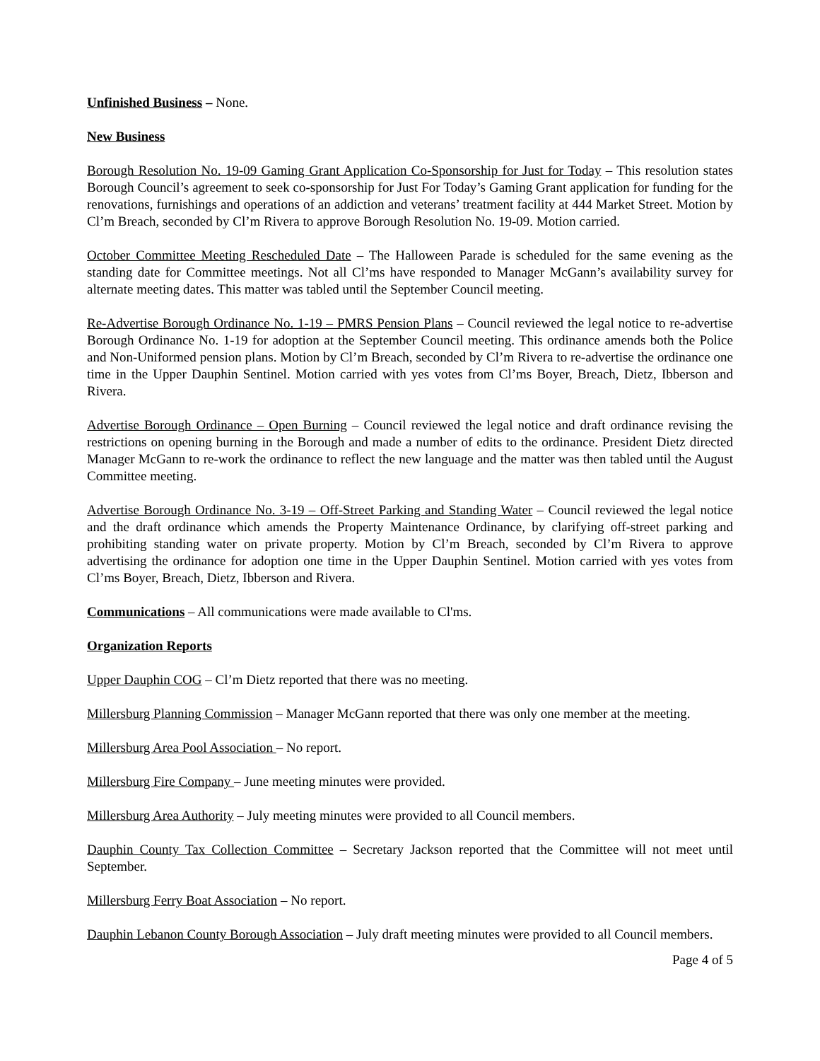Unfinished Business – None.
New Business
Borough Resolution No. 19-09 Gaming Grant Application Co-Sponsorship for Just for Today – This resolution states Borough Council’s agreement to seek co-sponsorship for Just For Today’s Gaming Grant application for funding for the renovations, furnishings and operations of an addiction and veterans’ treatment facility at 444 Market Street. Motion by Cl’m Breach, seconded by Cl’m Rivera to approve Borough Resolution No. 19-09. Motion carried.
October Committee Meeting Rescheduled Date – The Halloween Parade is scheduled for the same evening as the standing date for Committee meetings. Not all Cl’ms have responded to Manager McGann’s availability survey for alternate meeting dates. This matter was tabled until the September Council meeting.
Re-Advertise Borough Ordinance No. 1-19 – PMRS Pension Plans – Council reviewed the legal notice to re-advertise Borough Ordinance No. 1-19 for adoption at the September Council meeting. This ordinance amends both the Police and Non-Uniformed pension plans. Motion by Cl’m Breach, seconded by Cl’m Rivera to re-advertise the ordinance one time in the Upper Dauphin Sentinel. Motion carried with yes votes from Cl’ms Boyer, Breach, Dietz, Ibberson and Rivera.
Advertise Borough Ordinance – Open Burning – Council reviewed the legal notice and draft ordinance revising the restrictions on opening burning in the Borough and made a number of edits to the ordinance. President Dietz directed Manager McGann to re-work the ordinance to reflect the new language and the matter was then tabled until the August Committee meeting.
Advertise Borough Ordinance No. 3-19 – Off-Street Parking and Standing Water – Council reviewed the legal notice and the draft ordinance which amends the Property Maintenance Ordinance, by clarifying off-street parking and prohibiting standing water on private property. Motion by Cl’m Breach, seconded by Cl’m Rivera to approve advertising the ordinance for adoption one time in the Upper Dauphin Sentinel. Motion carried with yes votes from Cl’ms Boyer, Breach, Dietz, Ibberson and Rivera.
Communications – All communications were made available to Cl'ms.
Organization Reports
Upper Dauphin COG – Cl’m Dietz reported that there was no meeting.
Millersburg Planning Commission – Manager McGann reported that there was only one member at the meeting.
Millersburg Area Pool Association – No report.
Millersburg Fire Company – June meeting minutes were provided.
Millersburg Area Authority – July meeting minutes were provided to all Council members.
Dauphin County Tax Collection Committee – Secretary Jackson reported that the Committee will not meet until September.
Millersburg Ferry Boat Association – No report.
Dauphin Lebanon County Borough Association – July draft meeting minutes were provided to all Council members.
Page 4 of 5